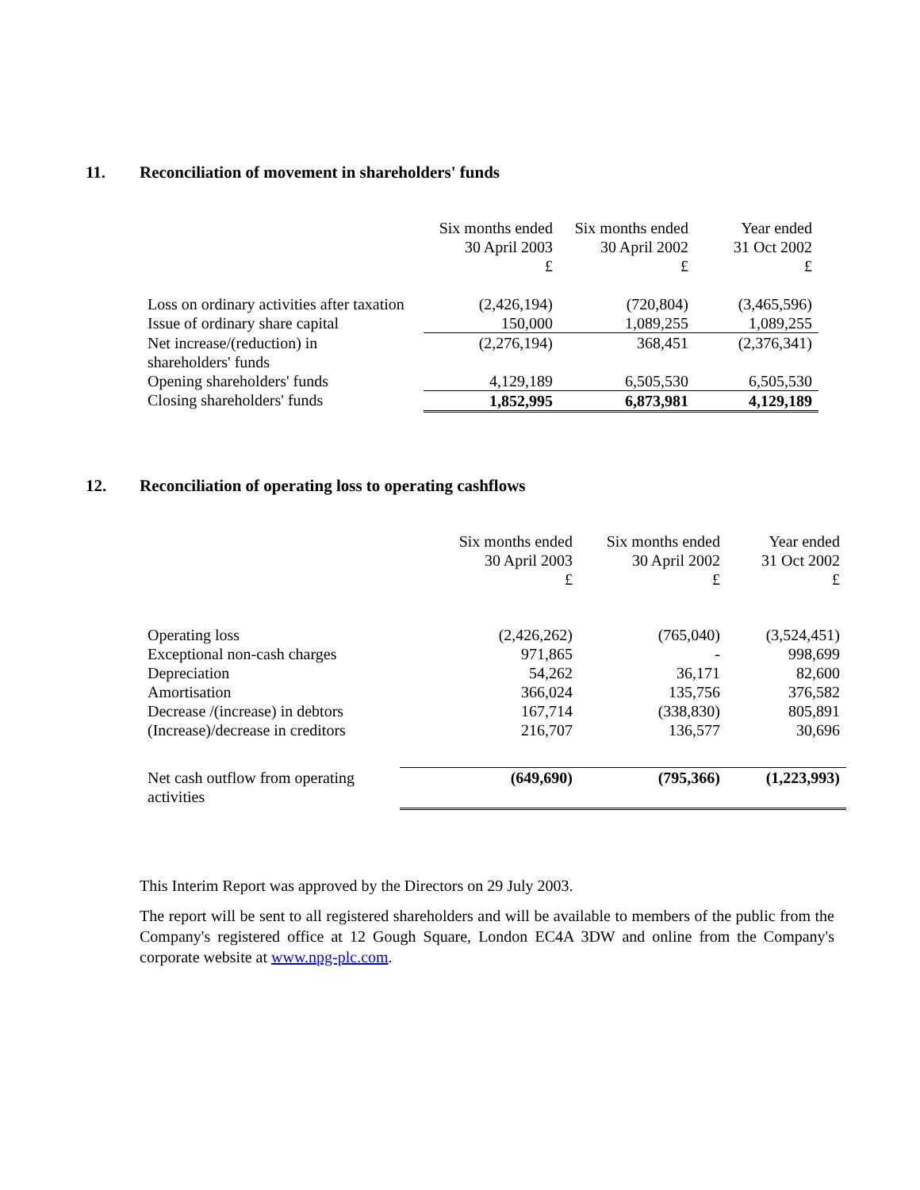11. Reconciliation of movement in shareholders' funds
| | Six months ended 30 April 2003 £ | Six months ended 30 April 2002 £ | Year ended 31 Oct 2002 £ |
| --- | --- | --- | --- |
| Loss on ordinary activities after taxation | (2,426,194) | (720,804) | (3,465,596) |
| Issue of ordinary share capital | 150,000 | 1,089,255 | 1,089,255 |
| Net increase/(reduction) in shareholders' funds | (2,276,194) | 368,451 | (2,376,341) |
| Opening shareholders' funds | 4,129,189 | 6,505,530 | 6,505,530 |
| Closing shareholders' funds | 1,852,995 | 6,873,981 | 4,129,189 |
12. Reconciliation of operating loss to operating cashflows
| | Six months ended 30 April 2003 £ | Six months ended 30 April 2002 £ | Year ended 31 Oct 2002 £ |
| --- | --- | --- | --- |
| Operating loss | (2,426,262) | (765,040) | (3,524,451) |
| Exceptional non-cash charges | 971,865 | - | 998,699 |
| Depreciation | 54,262 | 36,171 | 82,600 |
| Amortisation | 366,024 | 135,756 | 376,582 |
| Decrease /(increase) in debtors | 167,714 | (338,830) | 805,891 |
| (Increase)/decrease in creditors | 216,707 | 136,577 | 30,696 |
| Net cash outflow from operating activities | (649,690) | (795,366) | (1,223,993) |
This Interim Report was approved by the Directors on 29 July 2003.
The report will be sent to all registered shareholders and will be available to members of the public from the Company's registered office at 12 Gough Square, London EC4A 3DW and online from the Company's corporate website at www.npg-plc.com.